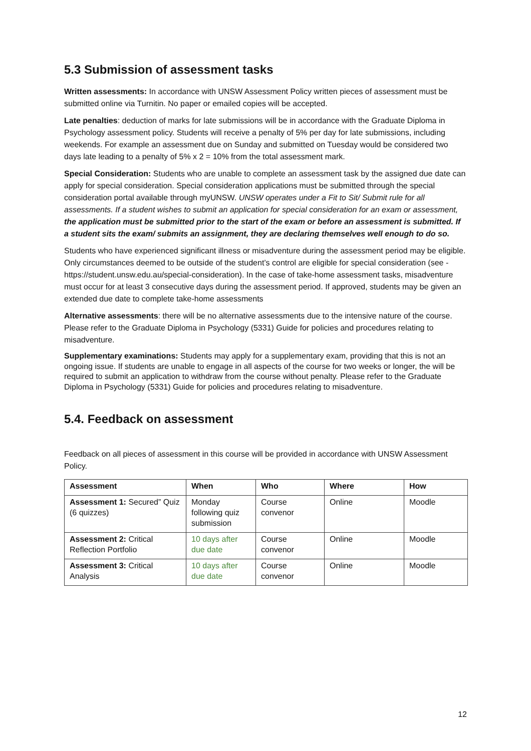5.3 Submission of assessment tasks
Written assessments: In accordance with UNSW Assessment Policy written pieces of assessment must be submitted online via Turnitin. No paper or emailed copies will be accepted.
Late penalties: deduction of marks for late submissions will be in accordance with the Graduate Diploma in Psychology assessment policy. Students will receive a penalty of 5% per day for late submissions, including weekends. For example an assessment due on Sunday and submitted on Tuesday would be considered two days late leading to a penalty of 5% x 2 = 10% from the total assessment mark.
Special Consideration: Students who are unable to complete an assessment task by the assigned due date can apply for special consideration. Special consideration applications must be submitted through the special consideration portal available through myUNSW. UNSW operates under a Fit to Sit/ Submit rule for all assessments. If a student wishes to submit an application for special consideration for an exam or assessment, the application must be submitted prior to the start of the exam or before an assessment is submitted. If a student sits the exam/ submits an assignment, they are declaring themselves well enough to do so.
Students who have experienced significant illness or misadventure during the assessment period may be eligible. Only circumstances deemed to be outside of the student’s control are eligible for special consideration (see - https://student.unsw.edu.au/special-consideration). In the case of take-home assessment tasks, misadventure must occur for at least 3 consecutive days during the assessment period. If approved, students may be given an extended due date to complete take-home assessments
Alternative assessments: there will be no alternative assessments due to the intensive nature of the course. Please refer to the Graduate Diploma in Psychology (5331) Guide for policies and procedures relating to misadventure.
Supplementary examinations: Students may apply for a supplementary exam, providing that this is not an ongoing issue. If students are unable to engage in all aspects of the course for two weeks or longer, the will be required to submit an application to withdraw from the course without penalty. Please refer to the Graduate Diploma in Psychology (5331) Guide for policies and procedures relating to misadventure.
5.4. Feedback on assessment
Feedback on all pieces of assessment in this course will be provided in accordance with UNSW Assessment Policy.
| Assessment | When | Who | Where | How |
| --- | --- | --- | --- | --- |
| Assessment 1: Secured” Quiz (6 quizzes) | Monday following quiz submission | Course convenor | Online | Moodle |
| Assessment 2: Critical Reflection Portfolio | 10 days after due date | Course convenor | Online | Moodle |
| Assessment 3: Critical Analysis | 10 days after due date | Course convenor | Online | Moodle |
12